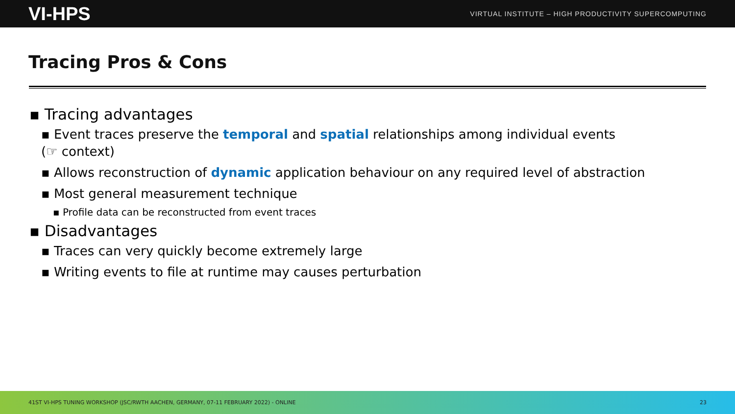VI-HPS VIRTUAL INSTITUTE – HIGH PRODUCTIVITY SUPERCOMPUTING
Tracing Pros & Cons
▪ Tracing advantages
▪ Event traces preserve the temporal and spatial relationships among individual events
(☞ context)
▪ Allows reconstruction of dynamic application behaviour on any required level of abstraction
▪ Most general measurement technique
▪ Profile data can be reconstructed from event traces
▪ Disadvantages
▪ Traces can very quickly become extremely large
▪ Writing events to file at runtime may causes perturbation
41ST VI-HPS TUNING WORKSHOP (JSC/RWTH AACHEN, GERMANY, 07-11 FEBRUARY 2022) - ONLINE 23